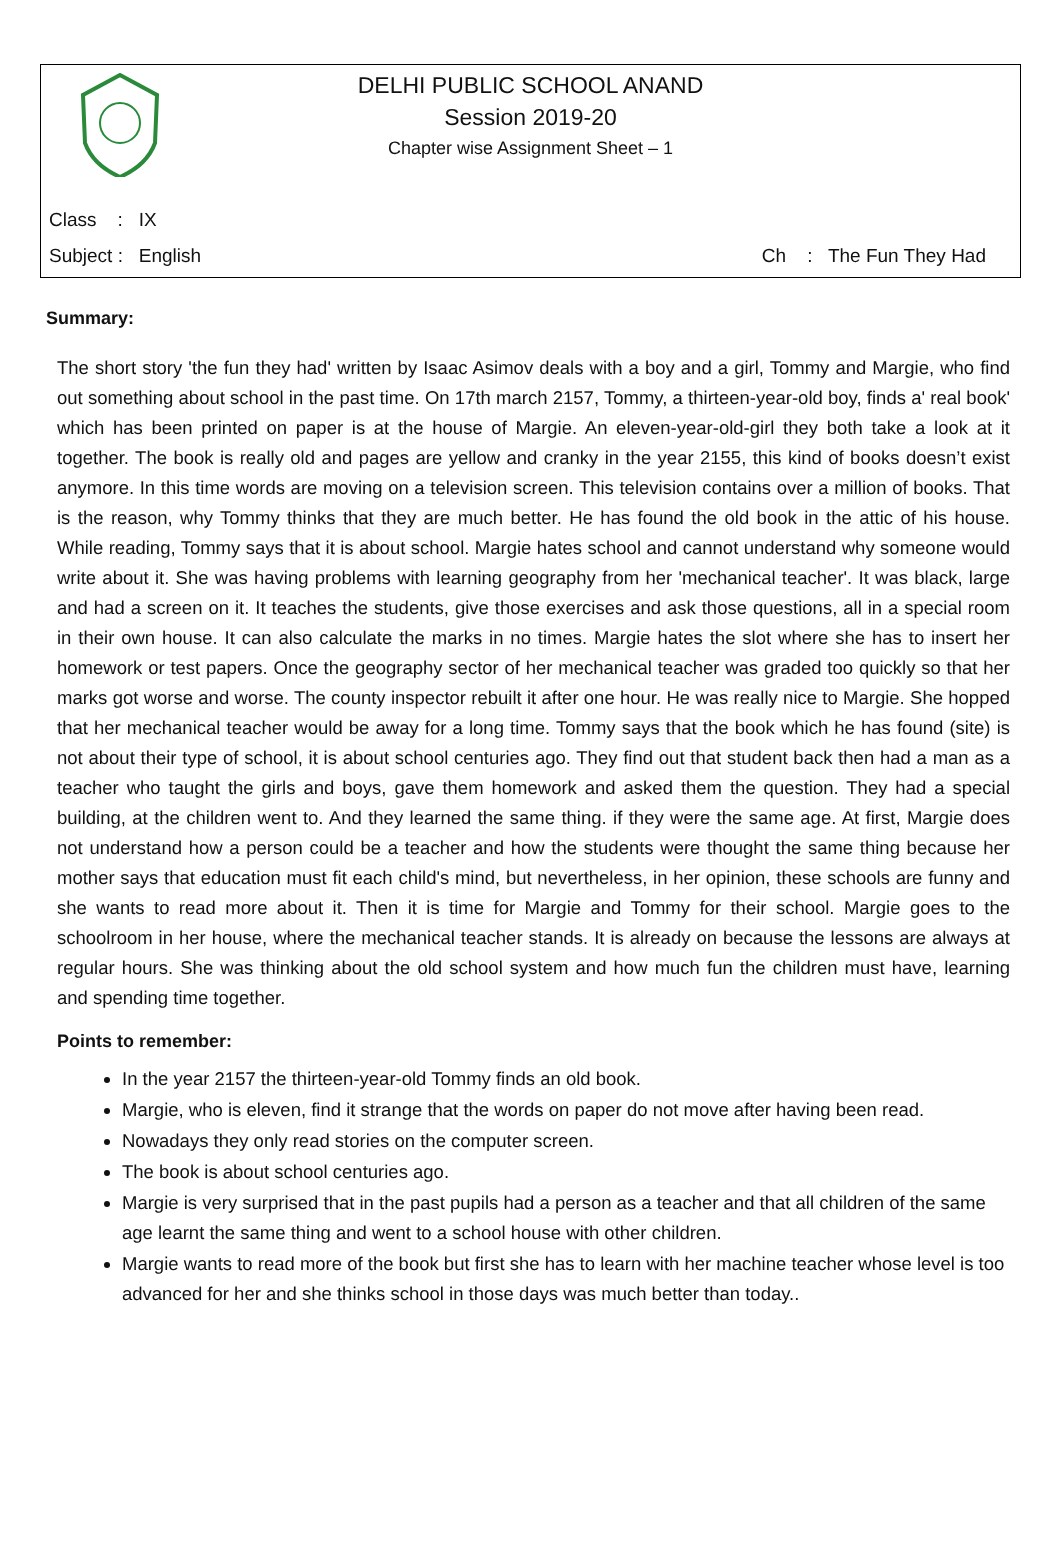DELHI PUBLIC SCHOOL ANAND
Session 2019-20
Chapter wise Assignment Sheet – 1
Class : IX
Subject : English Ch : The Fun They Had
Summary:
The short story 'the fun they had' written by Isaac Asimov deals with a boy and a girl, Tommy and Margie, who find out something about school in the past time. On 17th march 2157, Tommy, a thirteen-year-old boy, finds a' real book' which has been printed on paper is at the house of Margie. An eleven-year-old-girl they both take a look at it together. The book is really old and pages are yellow and cranky in the year 2155, this kind of books doesn’t exist anymore. In this time words are moving on a television screen. This television contains over a million of books. That is the reason, why Tommy thinks that they are much better. He has found the old book in the attic of his house. While reading, Tommy says that it is about school. Margie hates school and cannot understand why someone would write about it. She was having problems with learning geography from her 'mechanical teacher'. It was black, large and had a screen on it. It teaches the students, give those exercises and ask those questions, all in a special room in their own house. It can also calculate the marks in no times. Margie hates the slot where she has to insert her homework or test papers. Once the geography sector of her mechanical teacher was graded too quickly so that her marks got worse and worse. The county inspector rebuilt it after one hour. He was really nice to Margie. She hopped that her mechanical teacher would be away for a long time. Tommy says that the book which he has found (site) is not about their type of school, it is about school centuries ago. They find out that student back then had a man as a teacher who taught the girls and boys, gave them homework and asked them the question. They had a special building, at the children went to. And they learned the same thing. if they were the same age. At first, Margie does not understand how a person could be a teacher and how the students were thought the same thing because her mother says that education must fit each child's mind, but nevertheless, in her opinion, these schools are funny and she wants to read more about it. Then it is time for Margie and Tommy for their school. Margie goes to the schoolroom in her house, where the mechanical teacher stands. It is already on because the lessons are always at regular hours. She was thinking about the old school system and how much fun the children must have, learning and spending time together.
Points to remember:
In the year 2157 the thirteen-year-old Tommy finds an old book.
Margie, who is eleven, find it strange that the words on paper do not move after having been read.
Nowadays they only read stories on the computer screen.
The book is about school centuries ago.
Margie is very surprised that in the past pupils had a person as a teacher and that all children of the same age learnt the same thing and went to a school house with other children.
Margie wants to read more of the book but first she has to learn with her machine teacher whose level is too advanced for her and she thinks school in those days was much better than today..